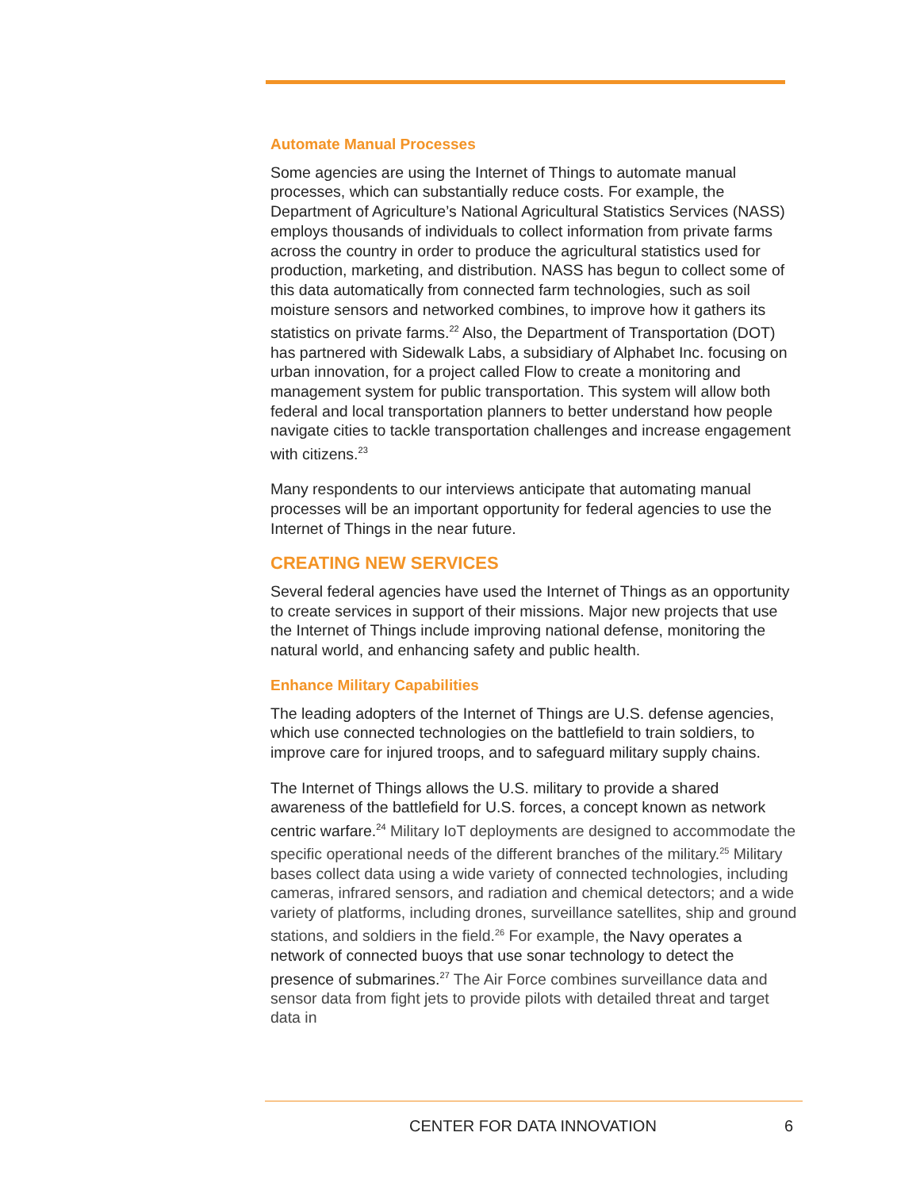Automate Manual Processes
Some agencies are using the Internet of Things to automate manual processes, which can substantially reduce costs. For example, the Department of Agriculture’s National Agricultural Statistics Services (NASS) employs thousands of individuals to collect information from private farms across the country in order to produce the agricultural statistics used for production, marketing, and distribution. NASS has begun to collect some of this data automatically from connected farm technologies, such as soil moisture sensors and networked combines, to improve how it gathers its statistics on private farms.<sup>22</sup> Also, the Department of Transportation (DOT) has partnered with Sidewalk Labs, a subsidiary of Alphabet Inc. focusing on urban innovation, for a project called Flow to create a monitoring and management system for public transportation. This system will allow both federal and local transportation planners to better understand how people navigate cities to tackle transportation challenges and increase engagement with citizens.<sup>23</sup>
Many respondents to our interviews anticipate that automating manual processes will be an important opportunity for federal agencies to use the Internet of Things in the near future.
CREATING NEW SERVICES
Several federal agencies have used the Internet of Things as an opportunity to create services in support of their missions. Major new projects that use the Internet of Things include improving national defense, monitoring the natural world, and enhancing safety and public health.
Enhance Military Capabilities
The leading adopters of the Internet of Things are U.S. defense agencies, which use connected technologies on the battlefield to train soldiers, to improve care for injured troops, and to safeguard military supply chains.
The Internet of Things allows the U.S. military to provide a shared awareness of the battlefield for U.S. forces, a concept known as network centric warfare.<sup>24</sup> Military IoT deployments are designed to accommodate the specific operational needs of the different branches of the military.<sup>25</sup> Military bases collect data using a wide variety of connected technologies, including cameras, infrared sensors, and radiation and chemical detectors; and a wide variety of platforms, including drones, surveillance satellites, ship and ground stations, and soldiers in the field.<sup>26</sup> For example, the Navy operates a network of connected buoys that use sonar technology to detect the presence of submarines.<sup>27</sup> The Air Force combines surveillance data and sensor data from fight jets to provide pilots with detailed threat and target data in
CENTER FOR DATA INNOVATION 6